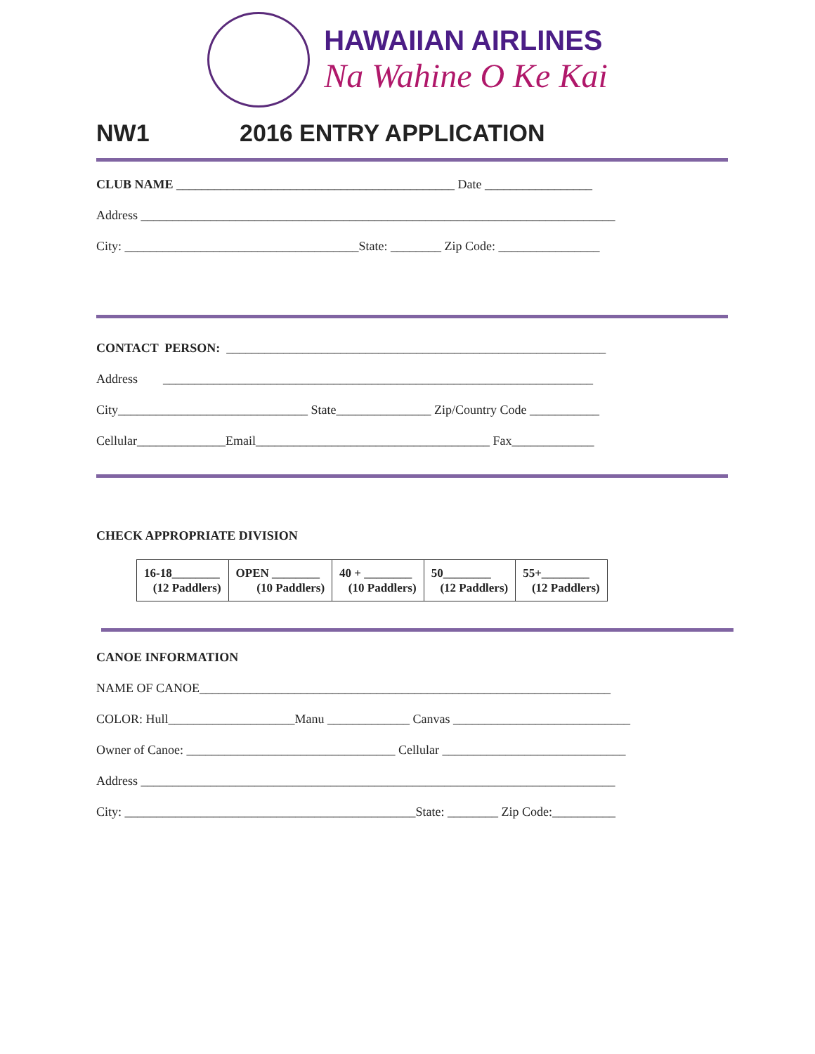HAWAIIAN AIRLINES
Na Wahine O Ke Kai
NW1 2016 ENTRY APPLICATION
CLUB NAME ____________________________________________ Date _________________
Address ___________________________________________________________________________
City: _____________________________________State: ________ Zip Code: ________________
CONTACT PERSON: ____________________________________________________________
Address ____________________________________________________________________
City______________________________ State_______________ Zip/Country Code ___________
Cellular______________Email_____________________________________ Fax_____________
CHECK APPROPRIATE DIVISION
| 16-18________ (12 Paddlers) | OPEN ________ (10 Paddlers) | 40 + ________ (10 Paddlers) | 50________ (12 Paddlers) | 55+________ (12 Paddlers) |
CANOE INFORMATION
NAME OF CANOE_________________________________________________________________
COLOR: Hull____________________Manu _____________ Canvas ____________________________
Owner of Canoe: _________________________________ Cellular _____________________________
Address ___________________________________________________________________________
City: ______________________________________________State: ________ Zip Code:__________